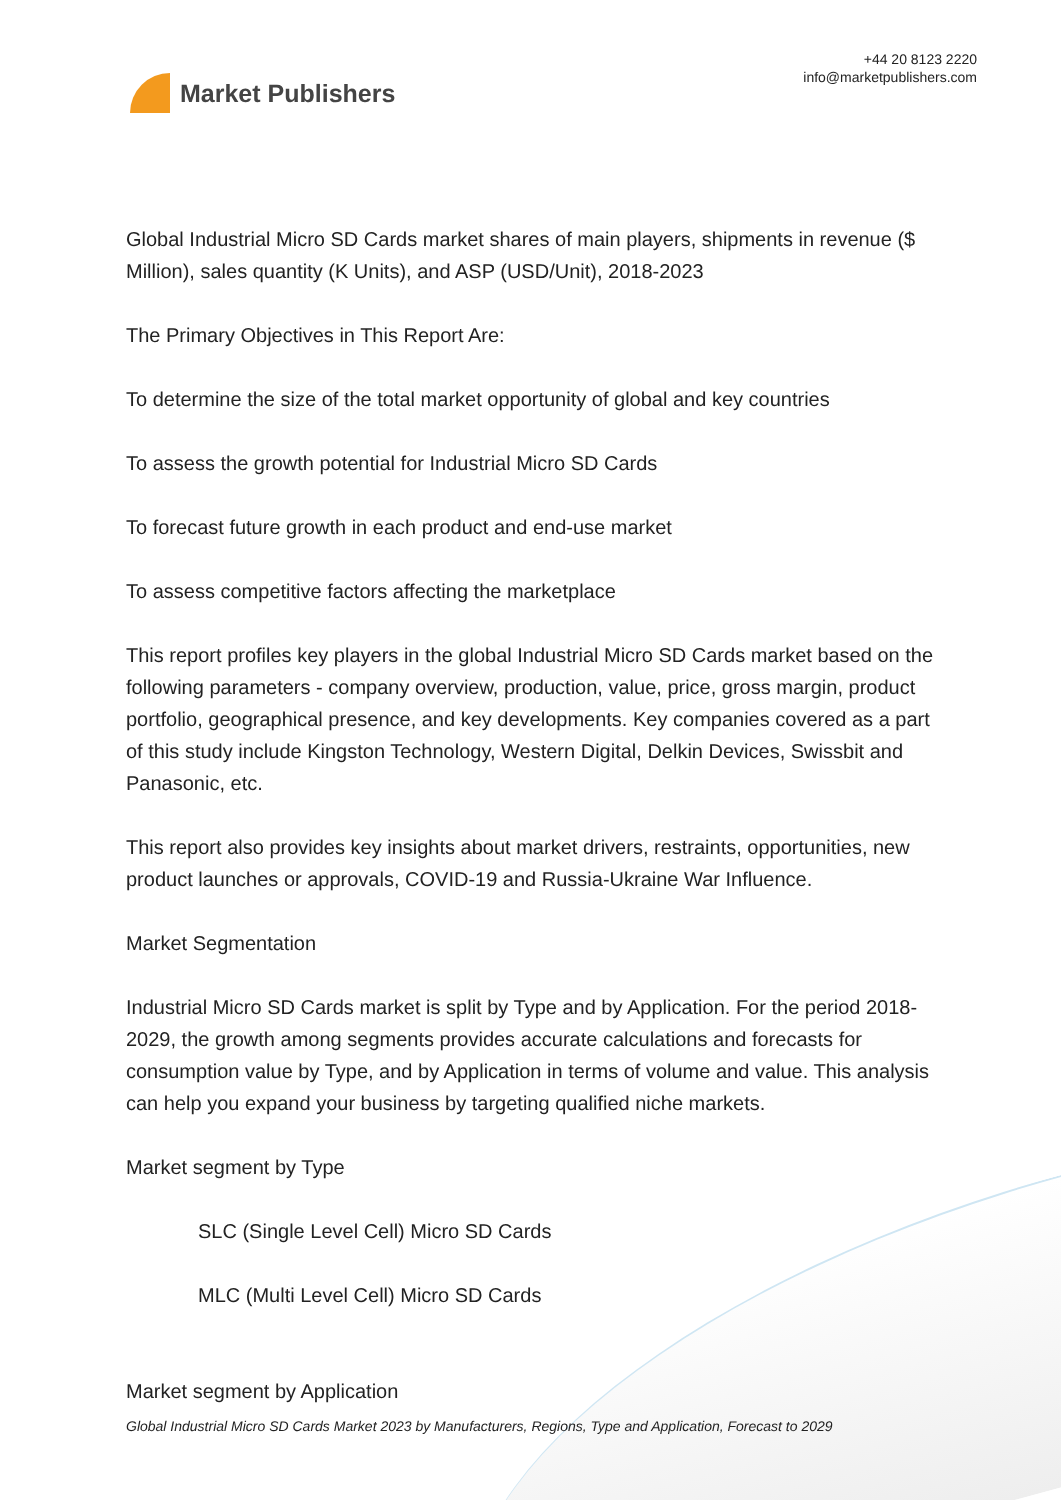Market Publishers
+44 20 8123 2220
info@marketpublishers.com
Global Industrial Micro SD Cards market shares of main players, shipments in revenue ($ Million), sales quantity (K Units), and ASP (USD/Unit), 2018-2023
The Primary Objectives in This Report Are:
To determine the size of the total market opportunity of global and key countries
To assess the growth potential for Industrial Micro SD Cards
To forecast future growth in each product and end-use market
To assess competitive factors affecting the marketplace
This report profiles key players in the global Industrial Micro SD Cards market based on the following parameters - company overview, production, value, price, gross margin, product portfolio, geographical presence, and key developments. Key companies covered as a part of this study include Kingston Technology, Western Digital, Delkin Devices, Swissbit and Panasonic, etc.
This report also provides key insights about market drivers, restraints, opportunities, new product launches or approvals, COVID-19 and Russia-Ukraine War Influence.
Market Segmentation
Industrial Micro SD Cards market is split by Type and by Application. For the period 2018-2029, the growth among segments provides accurate calculations and forecasts for consumption value by Type, and by Application in terms of volume and value. This analysis can help you expand your business by targeting qualified niche markets.
Market segment by Type
SLC (Single Level Cell) Micro SD Cards
MLC (Multi Level Cell) Micro SD Cards
Market segment by Application
Global Industrial Micro SD Cards Market 2023 by Manufacturers, Regions, Type and Application, Forecast to 2029